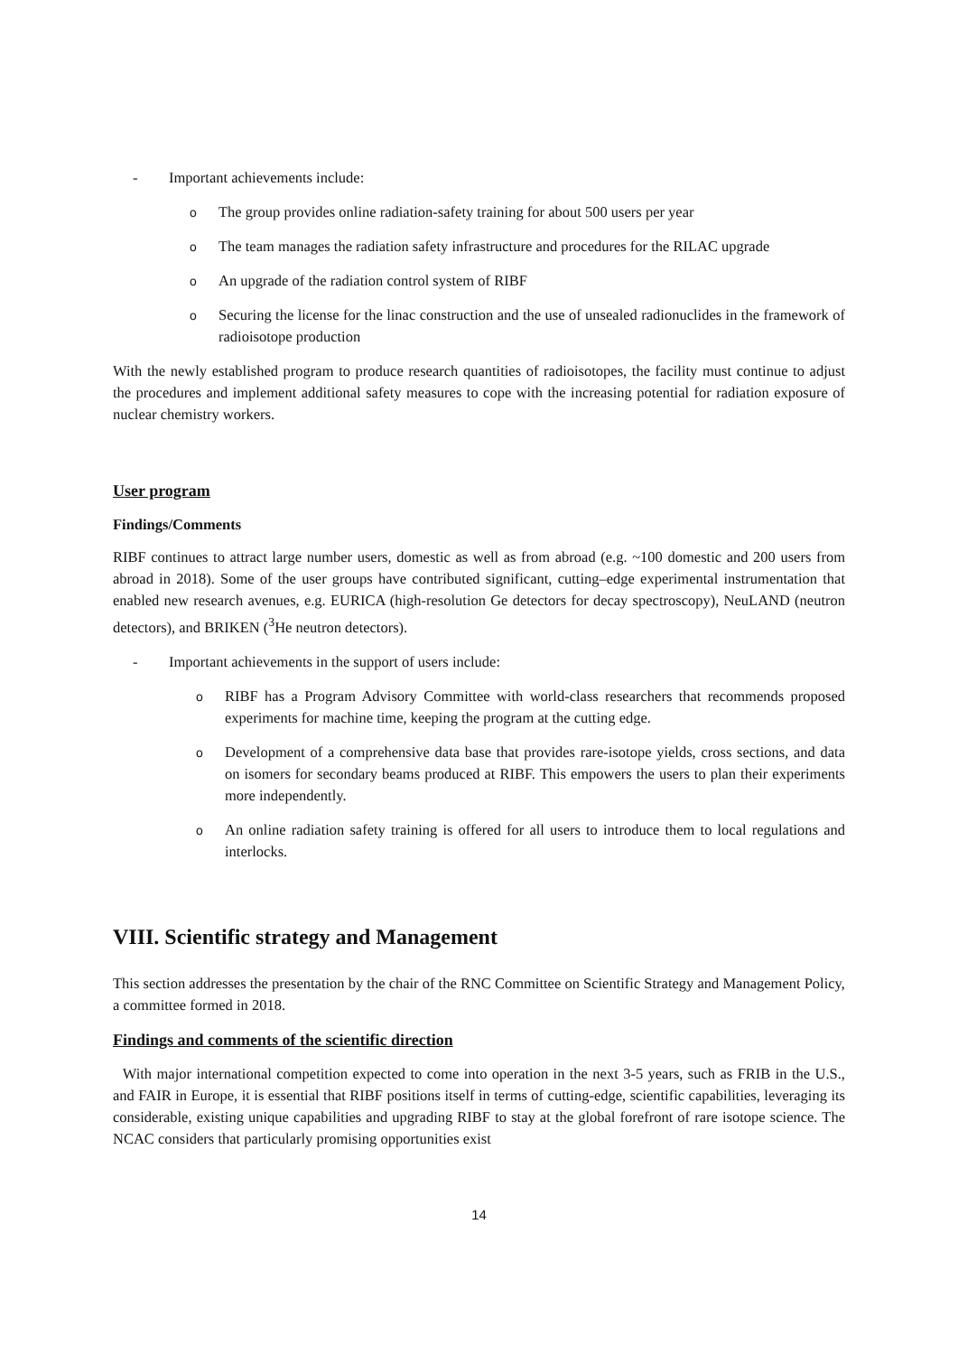- Important achievements include:
o The group provides online radiation-safety training for about 500 users per year
o The team manages the radiation safety infrastructure and procedures for the RILAC upgrade
o An upgrade of the radiation control system of RIBF
o Securing the license for the linac construction and the use of unsealed radionuclides in the framework of radioisotope production
With the newly established program to produce research quantities of radioisotopes, the facility must continue to adjust the procedures and implement additional safety measures to cope with the increasing potential for radiation exposure of nuclear chemistry workers.
User program
Findings/Comments
RIBF continues to attract large number users, domestic as well as from abroad (e.g. ~100 domestic and 200 users from abroad in 2018). Some of the user groups have contributed significant, cutting–edge experimental instrumentation that enabled new research avenues, e.g. EURICA (high-resolution Ge detectors for decay spectroscopy), NeuLAND (neutron detectors), and BRIKEN (<sup>3</sup>He neutron detectors).
- Important achievements in the support of users include:
o RIBF has a Program Advisory Committee with world-class researchers that recommends proposed experiments for machine time, keeping the program at the cutting edge.
o Development of a comprehensive data base that provides rare-isotope yields, cross sections, and data on isomers for secondary beams produced at RIBF. This empowers the users to plan their experiments more independently.
o An online radiation safety training is offered for all users to introduce them to local regulations and interlocks.
VIII. Scientific strategy and Management
This section addresses the presentation by the chair of the RNC Committee on Scientific Strategy and Management Policy, a committee formed in 2018.
Findings and comments of the scientific direction
With major international competition expected to come into operation in the next 3-5 years, such as FRIB in the U.S., and FAIR in Europe, it is essential that RIBF positions itself in terms of cutting-edge, scientific capabilities, leveraging its considerable, existing unique capabilities and upgrading RIBF to stay at the global forefront of rare isotope science. The NCAC considers that particularly promising opportunities exist
14